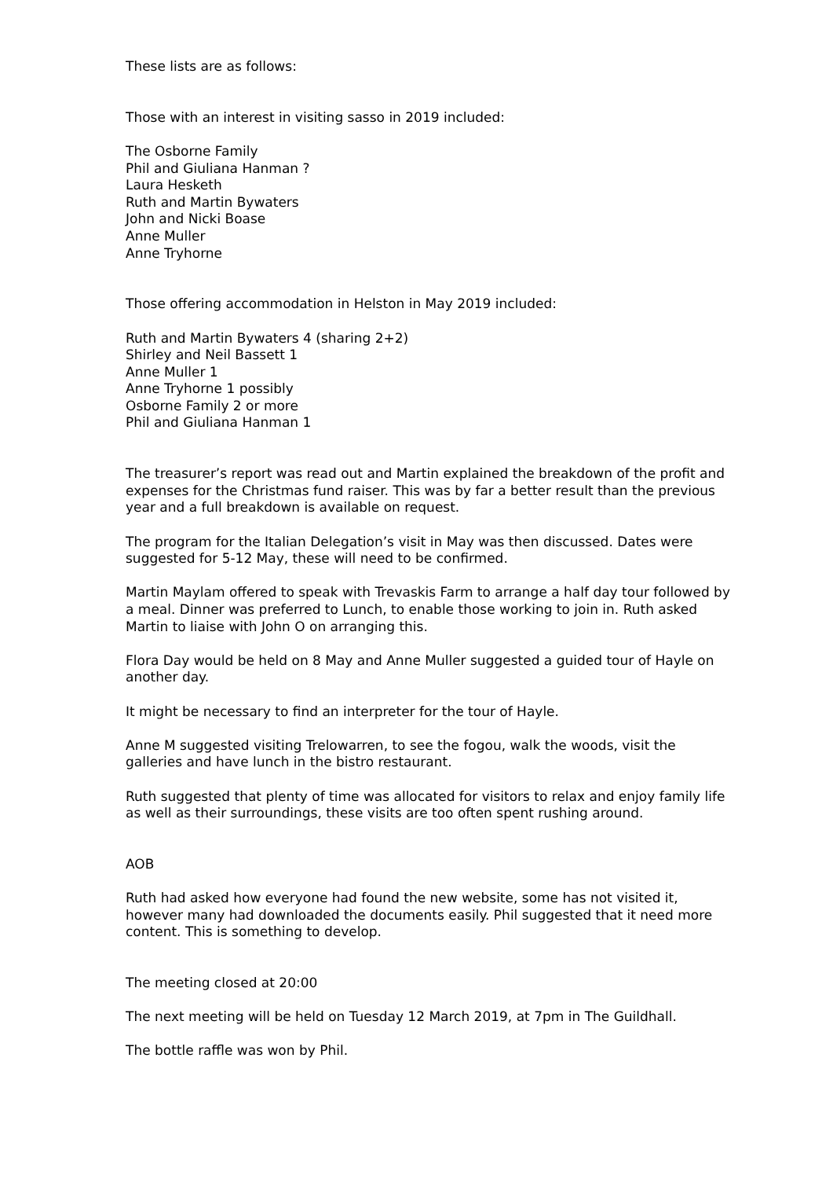These lists are as follows:
Those with an interest in visiting sasso in 2019 included:
The Osborne Family
Phil and Giuliana Hanman ?
Laura Hesketh
Ruth and Martin Bywaters
John and Nicki Boase
Anne Muller
Anne Tryhorne
Those offering accommodation in Helston in May 2019 included:
Ruth and Martin Bywaters 4 (sharing 2+2)
Shirley and Neil Bassett 1
Anne Muller 1
Anne Tryhorne 1 possibly
Osborne Family 2 or more
Phil and Giuliana Hanman 1
The treasurer’s report was read out and Martin explained the breakdown of the profit and expenses for the Christmas fund raiser. This was by far a better result than the previous year and a full breakdown is available on request.
The program for the Italian Delegation’s visit in May was then discussed. Dates were suggested for 5-12 May, these will need to be confirmed.
Martin Maylam offered to speak with Trevaskis Farm to arrange a half day tour followed by a meal. Dinner was preferred to Lunch, to enable those working to join in. Ruth asked Martin to liaise with John O on arranging this.
Flora Day would be held on 8 May and Anne Muller suggested a guided tour of Hayle on another day.
It might be necessary to find an interpreter for the tour of Hayle.
Anne M suggested visiting Trelowarren, to see the fogou, walk the woods, visit the galleries and have lunch in the bistro restaurant.
Ruth suggested that plenty of time was allocated for visitors to relax and enjoy family life as well as their surroundings, these visits are too often spent rushing around.
AOB
Ruth had asked how everyone had found the new website, some has not visited it, however many had downloaded the documents easily. Phil suggested that it need more content. This is something to develop.
The meeting closed at 20:00
The next meeting will be held on Tuesday 12 March 2019, at 7pm in The Guildhall.
The bottle raffle was won by Phil.